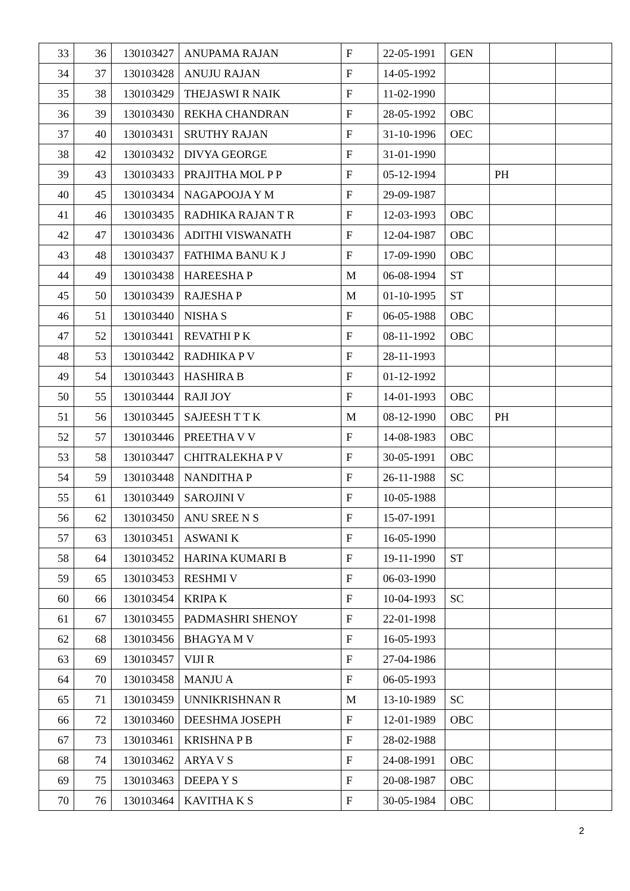| 33 | 36 | 130103427 | ANUPAMA RAJAN | F | 22-05-1991 | GEN | | |
| 34 | 37 | 130103428 | ANUJU RAJAN | F | 14-05-1992 | | | |
| 35 | 38 | 130103429 | THEJASWI R NAIK | F | 11-02-1990 | | | |
| 36 | 39 | 130103430 | REKHA CHANDRAN | F | 28-05-1992 | OBC | | |
| 37 | 40 | 130103431 | SRUTHY RAJAN | F | 31-10-1996 | OEC | | |
| 38 | 42 | 130103432 | DIVYA GEORGE | F | 31-01-1990 | | | |
| 39 | 43 | 130103433 | PRAJITHA MOL P P | F | 05-12-1994 | | PH | |
| 40 | 45 | 130103434 | NAGAPOOJA Y M | F | 29-09-1987 | | | |
| 41 | 46 | 130103435 | RADHIKA RAJAN T R | F | 12-03-1993 | OBC | | |
| 42 | 47 | 130103436 | ADITHI VISWANATH | F | 12-04-1987 | OBC | | |
| 43 | 48 | 130103437 | FATHIMA BANU K J | F | 17-09-1990 | OBC | | |
| 44 | 49 | 130103438 | HAREESHA P | M | 06-08-1994 | ST | | |
| 45 | 50 | 130103439 | RAJESHA P | M | 01-10-1995 | ST | | |
| 46 | 51 | 130103440 | NISHA S | F | 06-05-1988 | OBC | | |
| 47 | 52 | 130103441 | REVATHI P K | F | 08-11-1992 | OBC | | |
| 48 | 53 | 130103442 | RADHIKA P V | F | 28-11-1993 | | | |
| 49 | 54 | 130103443 | HASHIRA B | F | 01-12-1992 | | | |
| 50 | 55 | 130103444 | RAJI JOY | F | 14-01-1993 | OBC | | |
| 51 | 56 | 130103445 | SAJEESH T T K | M | 08-12-1990 | OBC | PH | |
| 52 | 57 | 130103446 | PREETHA V V | F | 14-08-1983 | OBC | | |
| 53 | 58 | 130103447 | CHITRALEKHA P V | F | 30-05-1991 | OBC | | |
| 54 | 59 | 130103448 | NANDITHA P | F | 26-11-1988 | SC | | |
| 55 | 61 | 130103449 | SAROJINI V | F | 10-05-1988 | | | |
| 56 | 62 | 130103450 | ANU SREE N S | F | 15-07-1991 | | | |
| 57 | 63 | 130103451 | ASWANI K | F | 16-05-1990 | | | |
| 58 | 64 | 130103452 | HARINA KUMARI B | F | 19-11-1990 | ST | | |
| 59 | 65 | 130103453 | RESHMI V | F | 06-03-1990 | | | |
| 60 | 66 | 130103454 | KRIPA K | F | 10-04-1993 | SC | | |
| 61 | 67 | 130103455 | PADMASHRI SHENOY | F | 22-01-1998 | | | |
| 62 | 68 | 130103456 | BHAGYA M V | F | 16-05-1993 | | | |
| 63 | 69 | 130103457 | VIJI R | F | 27-04-1986 | | | |
| 64 | 70 | 130103458 | MANJU A | F | 06-05-1993 | | | |
| 65 | 71 | 130103459 | UNNIKRISHNAN R | M | 13-10-1989 | SC | | |
| 66 | 72 | 130103460 | DEESHMA JOSEPH | F | 12-01-1989 | OBC | | |
| 67 | 73 | 130103461 | KRISHNA P B | F | 28-02-1988 | | | |
| 68 | 74 | 130103462 | ARYA V S | F | 24-08-1991 | OBC | | |
| 69 | 75 | 130103463 | DEEPA Y S | F | 20-08-1987 | OBC | | |
| 70 | 76 | 130103464 | KAVITHA K S | F | 30-05-1984 | OBC | | |
2